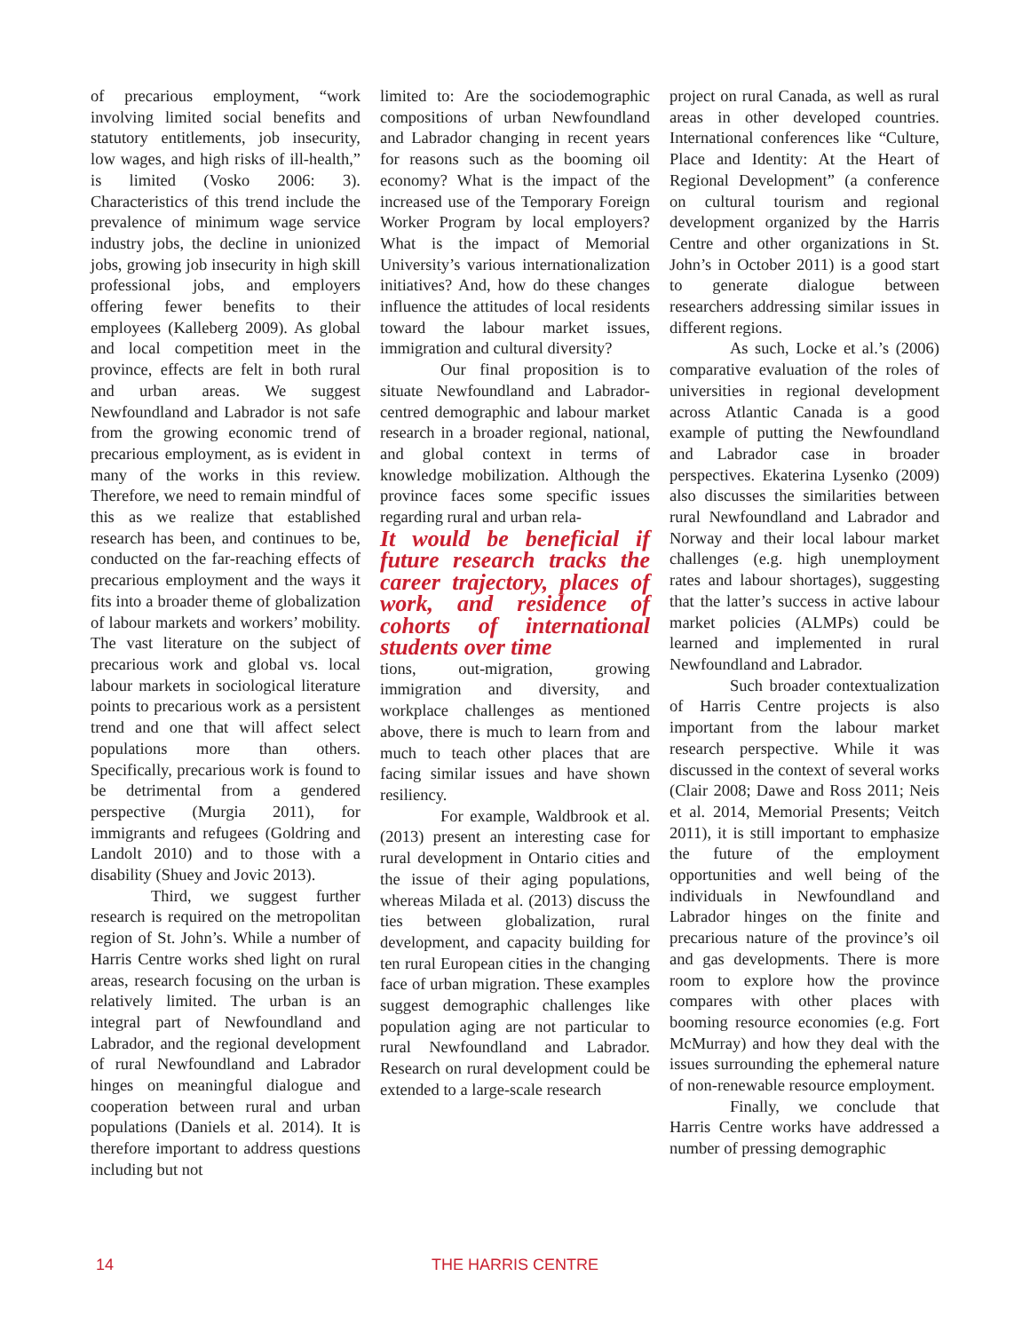of precarious employment, “work involving limited social benefits and statutory entitlements, job insecurity, low wages, and high risks of ill-health,” is limited (Vosko 2006: 3). Characteristics of this trend include the prevalence of minimum wage service industry jobs, the decline in unionized jobs, growing job insecurity in high skill professional jobs, and employers offering fewer benefits to their employees (Kalleberg 2009). As global and local competition meet in the province, effects are felt in both rural and urban areas. We suggest Newfoundland and Labrador is not safe from the growing economic trend of precarious employment, as is evident in many of the works in this review. Therefore, we need to remain mindful of this as we realize that established research has been, and continues to be, conducted on the far-reaching effects of precarious employment and the ways it fits into a broader theme of globalization of labour markets and workers’ mobility. The vast literature on the subject of precarious work and global vs. local labour markets in sociological literature points to precarious work as a persistent trend and one that will affect select populations more than others. Specifically, precarious work is found to be detrimental from a gendered perspective (Murgia 2011), for immigrants and refugees (Goldring and Landolt 2010) and to those with a disability (Shuey and Jovic 2013).
Third, we suggest further research is required on the metropolitan region of St. John’s. While a number of Harris Centre works shed light on rural areas, research focusing on the urban is relatively limited. The urban is an integral part of Newfoundland and Labrador, and the regional development of rural Newfoundland and Labrador hinges on meaningful dialogue and cooperation between rural and urban populations (Daniels et al. 2014). It is therefore important to address questions including but not
limited to: Are the sociodemographic compositions of urban Newfoundland and Labrador changing in recent years for reasons such as the booming oil economy? What is the impact of the increased use of the Temporary Foreign Worker Program by local employers? What is the impact of Memorial University’s various internationalization initiatives? And, how do these changes influence the attitudes of local residents toward the labour market issues, immigration and cultural diversity?
Our final proposition is to situate Newfoundland and Labrador-centred demographic and labour market research in a broader regional, national, and global context in terms of knowledge mobilization. Although the province faces some specific issues regarding rural and urban rela-
It would be beneficial if future research tracks the career trajectory, places of work, and residence of cohorts of international students over time
tions, out-migration, growing immigration and diversity, and workplace challenges as mentioned above, there is much to learn from and much to teach other places that are facing similar issues and have shown resiliency.
For example, Waldbrook et al. (2013) present an interesting case for rural development in Ontario cities and the issue of their aging populations, whereas Milada et al. (2013) discuss the ties between globalization, rural development, and capacity building for ten rural European cities in the changing face of urban migration. These examples suggest demographic challenges like population aging are not particular to rural Newfoundland and Labrador. Research on rural development could be extended to a large-scale research
project on rural Canada, as well as rural areas in other developed countries. International conferences like “Culture, Place and Identity: At the Heart of Regional Development” (a conference on cultural tourism and regional development organized by the Harris Centre and other organizations in St. John’s in October 2011) is a good start to generate dialogue between researchers addressing similar issues in different regions.
As such, Locke et al.’s (2006) comparative evaluation of the roles of universities in regional development across Atlantic Canada is a good example of putting the Newfoundland and Labrador case in broader perspectives. Ekaterina Lysenko (2009) also discusses the similarities between rural Newfoundland and Labrador and Norway and their local labour market challenges (e.g. high unemployment rates and labour shortages), suggesting that the latter’s success in active labour market policies (ALMPs) could be learned and implemented in rural Newfoundland and Labrador.
Such broader contextualization of Harris Centre projects is also important from the labour market research perspective. While it was discussed in the context of several works (Clair 2008; Dawe and Ross 2011; Neis et al. 2014, Memorial Presents; Veitch 2011), it is still important to emphasize the future of the employment opportunities and well being of the individuals in Newfoundland and Labrador hinges on the finite and precarious nature of the province’s oil and gas developments. There is more room to explore how the province compares with other places with booming resource economies (e.g. Fort McMurray) and how they deal with the issues surrounding the ephemeral nature of non-renewable resource employment.
Finally, we conclude that Harris Centre works have addressed a number of pressing demographic
14
THE HARRIS CENTRE